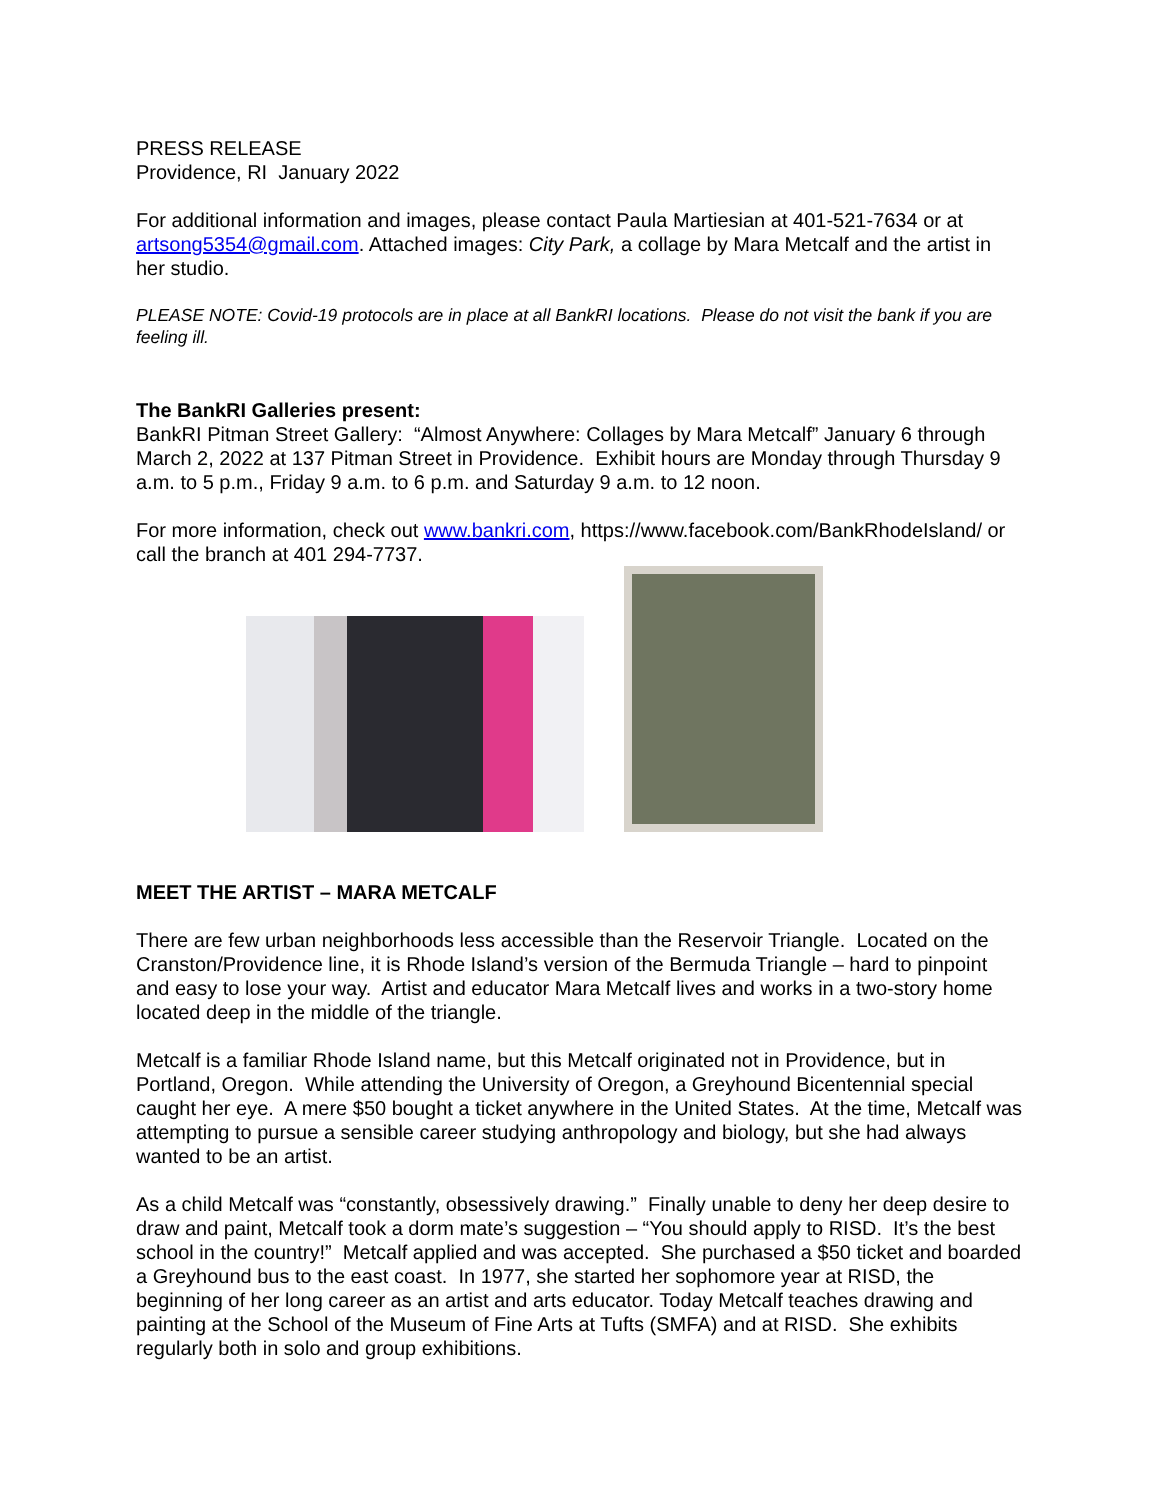PRESS RELEASE
Providence, RI January 2022
For additional information and images, please contact Paula Martiesian at 401-521-7634 or at artsong5354@gmail.com. Attached images: City Park, a collage by Mara Metcalf and the artist in her studio.
PLEASE NOTE: Covid-19 protocols are in place at all BankRI locations. Please do not visit the bank if you are feeling ill.
The BankRI Galleries present:
BankRI Pitman Street Gallery: “Almost Anywhere: Collages by Mara Metcalf” January 6 through March 2, 2022 at 137 Pitman Street in Providence. Exhibit hours are Monday through Thursday 9 a.m. to 5 p.m., Friday 9 a.m. to 6 p.m. and Saturday 9 a.m. to 12 noon.
For more information, check out www.bankri.com, https://www.facebook.com/BankRhodeIsland/ or call the branch at 401 294-7737.
MEET THE ARTIST – MARA METCALF
There are few urban neighborhoods less accessible than the Reservoir Triangle. Located on the Cranston/Providence line, it is Rhode Island’s version of the Bermuda Triangle – hard to pinpoint and easy to lose your way. Artist and educator Mara Metcalf lives and works in a two-story home located deep in the middle of the triangle.
Metcalf is a familiar Rhode Island name, but this Metcalf originated not in Providence, but in Portland, Oregon. While attending the University of Oregon, a Greyhound Bicentennial special caught her eye. A mere $50 bought a ticket anywhere in the United States. At the time, Metcalf was attempting to pursue a sensible career studying anthropology and biology, but she had always wanted to be an artist.
As a child Metcalf was “constantly, obsessively drawing.” Finally unable to deny her deep desire to draw and paint, Metcalf took a dorm mate’s suggestion – “You should apply to RISD. It’s the best school in the country!” Metcalf applied and was accepted. She purchased a $50 ticket and boarded a Greyhound bus to the east coast. In 1977, she started her sophomore year at RISD, the beginning of her long career as an artist and arts educator. Today Metcalf teaches drawing and painting at the School of the Museum of Fine Arts at Tufts (SMFA) and at RISD. She exhibits regularly both in solo and group exhibitions.